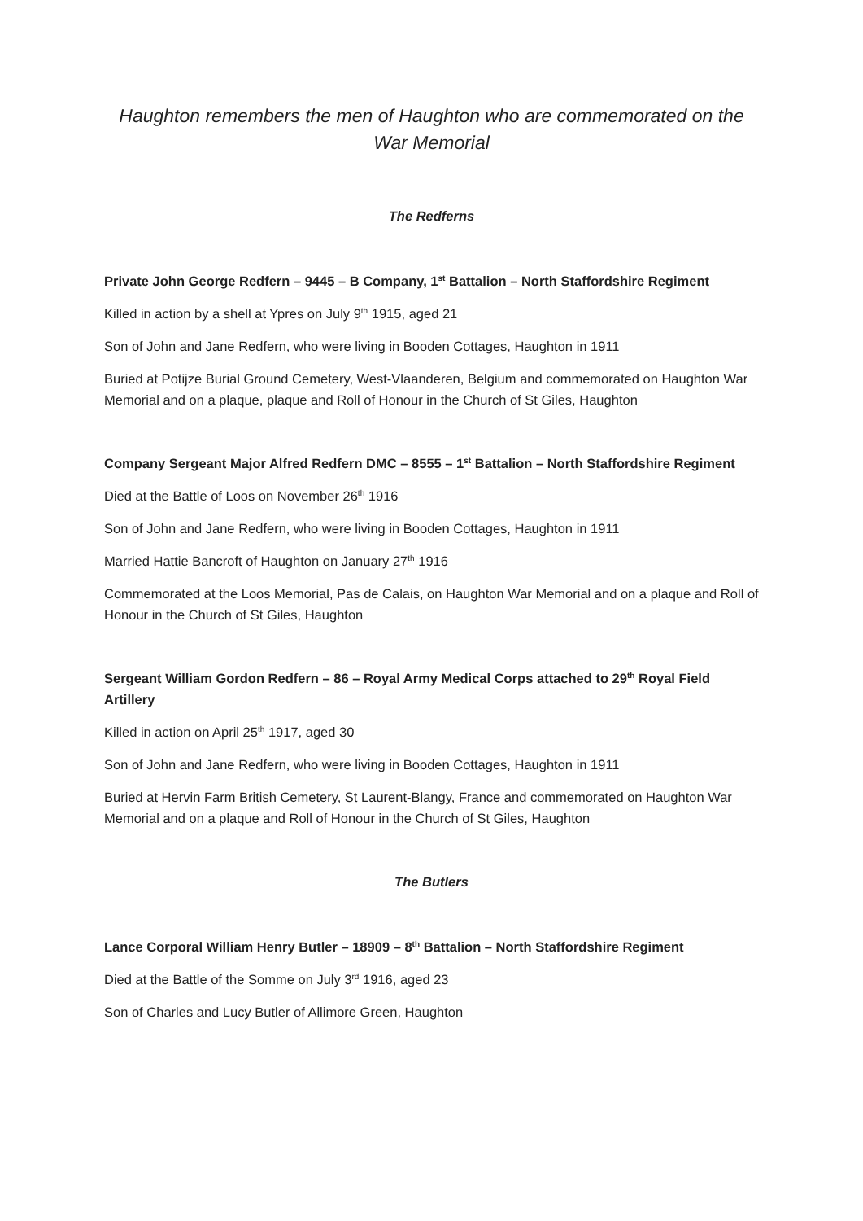Haughton remembers the men of Haughton who are commemorated on the War Memorial
The Redferns
Private John George Redfern – 9445 – B Company, 1<sup>st</sup> Battalion – North Staffordshire Regiment
Killed in action by a shell at Ypres on July 9<sup>th</sup> 1915, aged 21
Son of John and Jane Redfern, who were living in Booden Cottages, Haughton in 1911
Buried at Potijze Burial Ground Cemetery, West-Vlaanderen, Belgium and commemorated on Haughton War Memorial and on a plaque, plaque and Roll of Honour in the Church of St Giles, Haughton
Company Sergeant Major Alfred Redfern DMC – 8555 – 1<sup>st</sup> Battalion – North Staffordshire Regiment
Died at the Battle of Loos on November 26<sup>th</sup> 1916
Son of John and Jane Redfern, who were living in Booden Cottages, Haughton in 1911
Married Hattie Bancroft of Haughton on January 27<sup>th</sup> 1916
Commemorated at the Loos Memorial, Pas de Calais, on Haughton War Memorial and on a plaque and Roll of Honour in the Church of St Giles, Haughton
Sergeant William Gordon Redfern – 86 – Royal Army Medical Corps attached to 29<sup>th</sup> Royal Field Artillery
Killed in action on April 25<sup>th</sup> 1917, aged 30
Son of John and Jane Redfern, who were living in Booden Cottages, Haughton in 1911
Buried at Hervin Farm British Cemetery, St Laurent-Blangy, France and commemorated on Haughton War Memorial and on a plaque and Roll of Honour in the Church of St Giles, Haughton
The Butlers
Lance Corporal William Henry Butler – 18909 – 8<sup>th</sup> Battalion – North Staffordshire Regiment
Died at the Battle of the Somme on July 3<sup>rd</sup> 1916, aged 23
Son of Charles and Lucy Butler of Allimore Green, Haughton